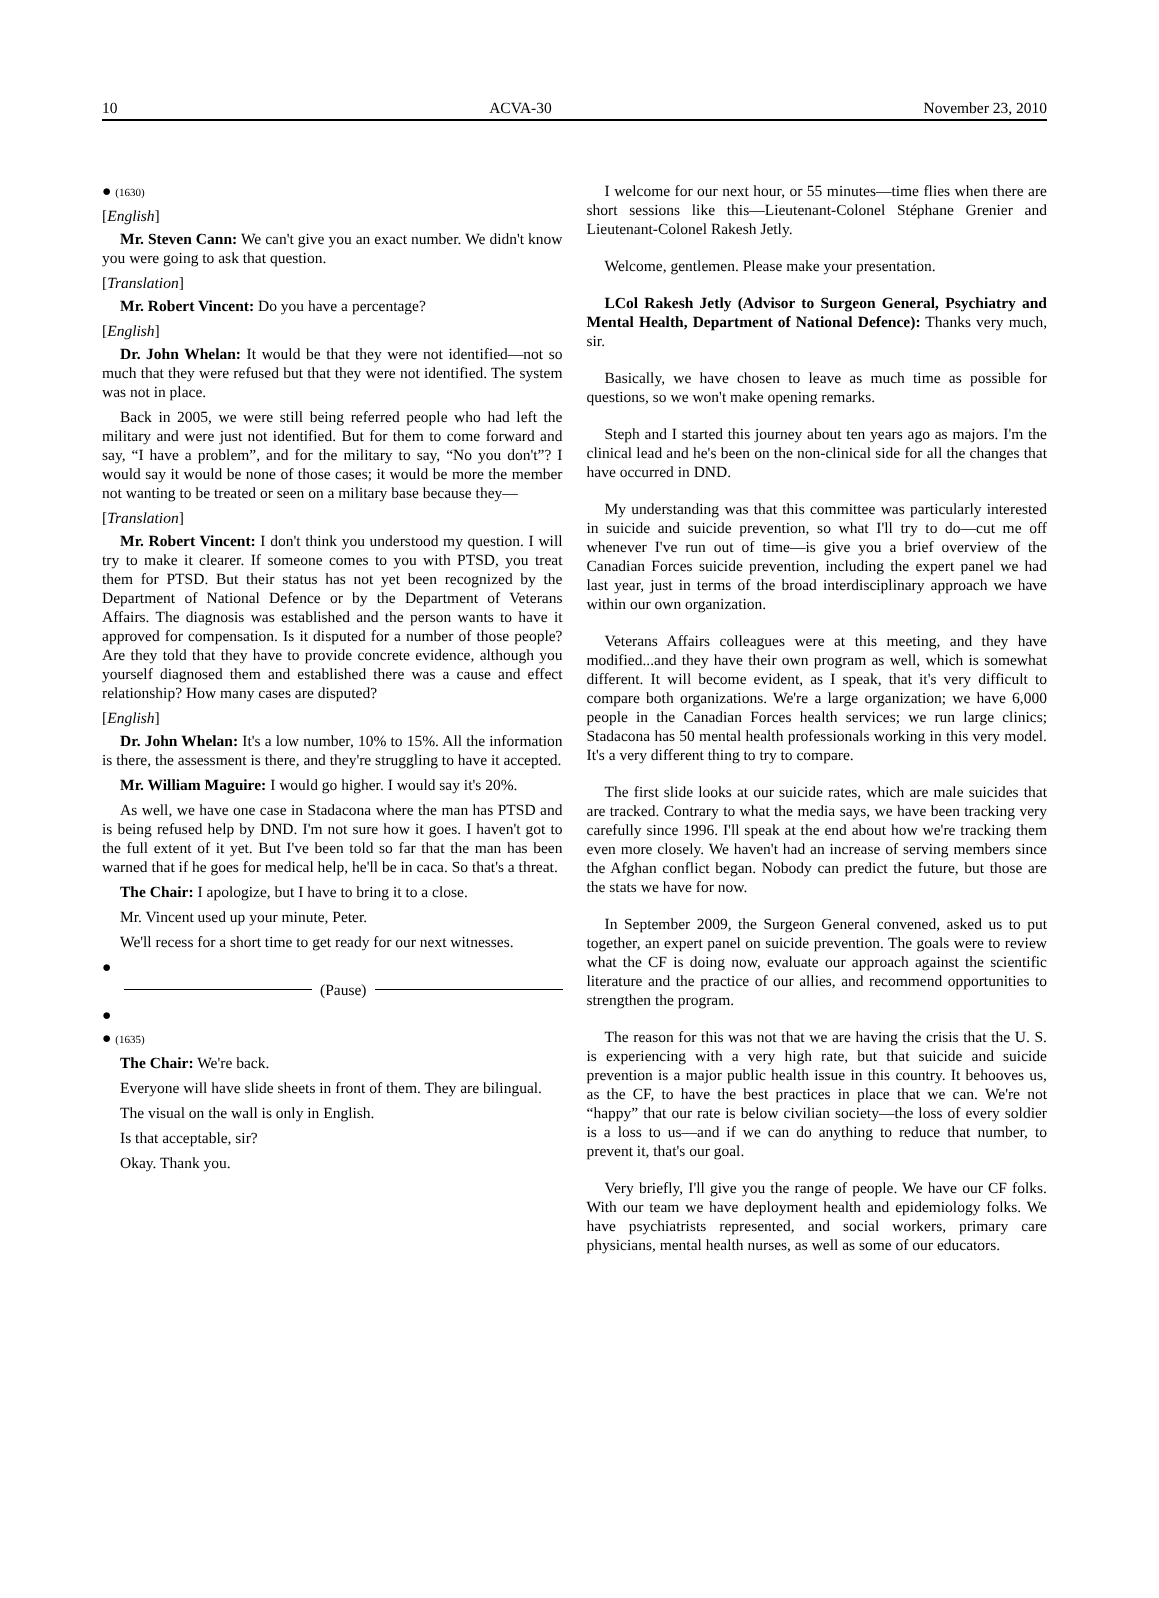10 ACVA-30 November 23, 2010
● (1630)
[English]
Mr. Steven Cann: We can't give you an exact number. We didn't know you were going to ask that question.
[Translation]
Mr. Robert Vincent: Do you have a percentage?
[English]
Dr. John Whelan: It would be that they were not identified—not so much that they were refused but that they were not identified. The system was not in place.
Back in 2005, we were still being referred people who had left the military and were just not identified. But for them to come forward and say, “I have a problem”, and for the military to say, “No you don't”? I would say it would be none of those cases; it would be more the member not wanting to be treated or seen on a military base because they—
[Translation]
Mr. Robert Vincent: I don't think you understood my question. I will try to make it clearer. If someone comes to you with PTSD, you treat them for PTSD. But their status has not yet been recognized by the Department of National Defence or by the Department of Veterans Affairs. The diagnosis was established and the person wants to have it approved for compensation. Is it disputed for a number of those people? Are they told that they have to provide concrete evidence, although you yourself diagnosed them and established there was a cause and effect relationship? How many cases are disputed?
[English]
Dr. John Whelan: It's a low number, 10% to 15%. All the information is there, the assessment is there, and they're struggling to have it accepted.
Mr. William Maguire: I would go higher. I would say it's 20%.
As well, we have one case in Stadacona where the man has PTSD and is being refused help by DND. I'm not sure how it goes. I haven't got to the full extent of it yet. But I've been told so far that the man has been warned that if he goes for medical help, he'll be in caca. So that's a threat.
The Chair: I apologize, but I have to bring it to a close.
Mr. Vincent used up your minute, Peter.
We'll recess for a short time to get ready for our next witnesses.
●
(Pause)
●
● (1635)
The Chair: We're back.
Everyone will have slide sheets in front of them. They are bilingual.
The visual on the wall is only in English.
Is that acceptable, sir?
Okay. Thank you.
I welcome for our next hour, or 55 minutes—time flies when there are short sessions like this—Lieutenant-Colonel Stéphane Grenier and Lieutenant-Colonel Rakesh Jetly.
Welcome, gentlemen. Please make your presentation.
LCol Rakesh Jetly (Advisor to Surgeon General, Psychiatry and Mental Health, Department of National Defence): Thanks very much, sir.
Basically, we have chosen to leave as much time as possible for questions, so we won't make opening remarks.
Steph and I started this journey about ten years ago as majors. I'm the clinical lead and he's been on the non-clinical side for all the changes that have occurred in DND.
My understanding was that this committee was particularly interested in suicide and suicide prevention, so what I'll try to do—cut me off whenever I've run out of time—is give you a brief overview of the Canadian Forces suicide prevention, including the expert panel we had last year, just in terms of the broad interdisciplinary approach we have within our own organization.
Veterans Affairs colleagues were at this meeting, and they have modified...and they have their own program as well, which is somewhat different. It will become evident, as I speak, that it's very difficult to compare both organizations. We're a large organization; we have 6,000 people in the Canadian Forces health services; we run large clinics; Stadacona has 50 mental health professionals working in this very model. It's a very different thing to try to compare.
The first slide looks at our suicide rates, which are male suicides that are tracked. Contrary to what the media says, we have been tracking very carefully since 1996. I'll speak at the end about how we're tracking them even more closely. We haven't had an increase of serving members since the Afghan conflict began. Nobody can predict the future, but those are the stats we have for now.
In September 2009, the Surgeon General convened, asked us to put together, an expert panel on suicide prevention. The goals were to review what the CF is doing now, evaluate our approach against the scientific literature and the practice of our allies, and recommend opportunities to strengthen the program.
The reason for this was not that we are having the crisis that the U. S. is experiencing with a very high rate, but that suicide and suicide prevention is a major public health issue in this country. It behooves us, as the CF, to have the best practices in place that we can. We're not “happy” that our rate is below civilian society—the loss of every soldier is a loss to us—and if we can do anything to reduce that number, to prevent it, that's our goal.
Very briefly, I'll give you the range of people. We have our CF folks. With our team we have deployment health and epidemiology folks. We have psychiatrists represented, and social workers, primary care physicians, mental health nurses, as well as some of our educators.